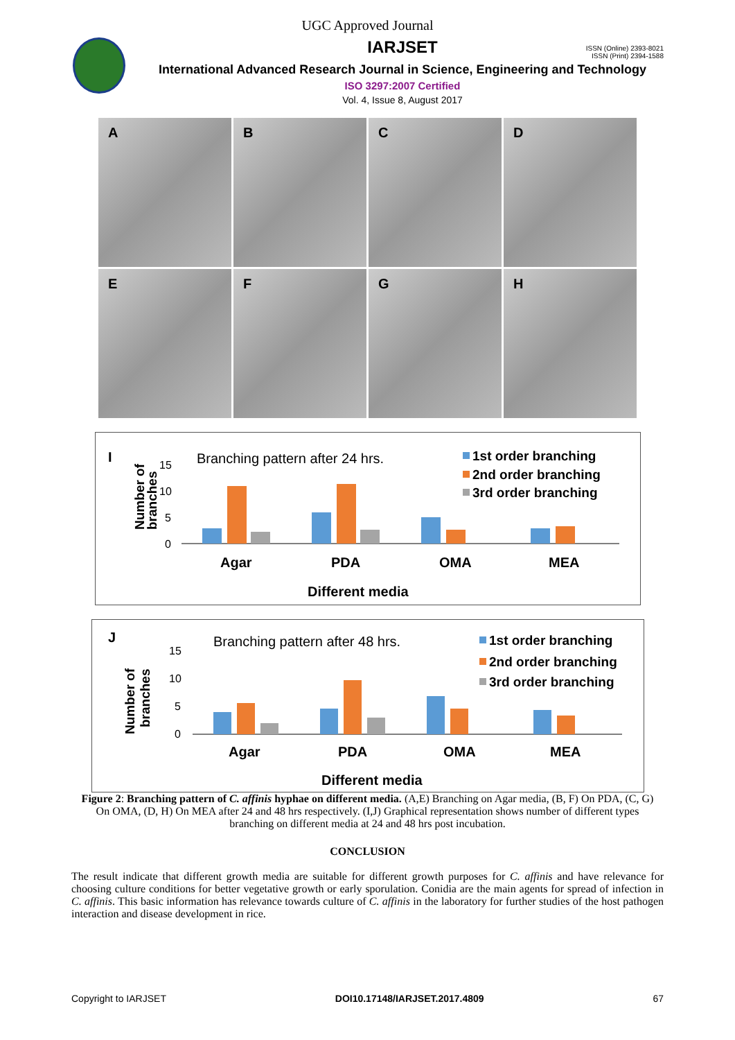UGC Approved Journal
ISSN (Online) 2393-8021
ISSN (Print) 2394-1588
IARJSET
International Advanced Research Journal in Science, Engineering and Technology
ISO 3297:2007 Certified
Vol. 4, Issue 8, August 2017
A
B
C
D
E
F
G
H
I
Branching pattern after 24 hrs.
Number of
branches
15
10
5
0
Agar
PDA
OMA
MEA
Different media
1st order branching
2nd order branching
3rd order branching
J
Branching pattern after 48 hrs.
Number of
branches
15
10
5
0
Agar
PDA
OMA
MEA
Different media
1st order branching
2nd order branching
3rd order branching
Figure 2: Branching pattern of C. affinis hyphae on different media. (A,E) Branching on Agar media, (B, F) On PDA, (C, G) On OMA, (D, H) On MEA after 24 and 48 hrs respectively. (I,J) Graphical representation shows number of different types branching on different media at 24 and 48 hrs post incubation.
CONCLUSION
The result indicate that different growth media are suitable for different growth purposes for C. affinis and have relevance for choosing culture conditions for better vegetative growth or early sporulation. Conidia are the main agents for spread of infection in C. affinis. This basic information has relevance towards culture of C. affinis in the laboratory for further studies of the host pathogen interaction and disease development in rice.
Copyright to IARJSET DOI10.17148/IARJSET.2017.4809 67